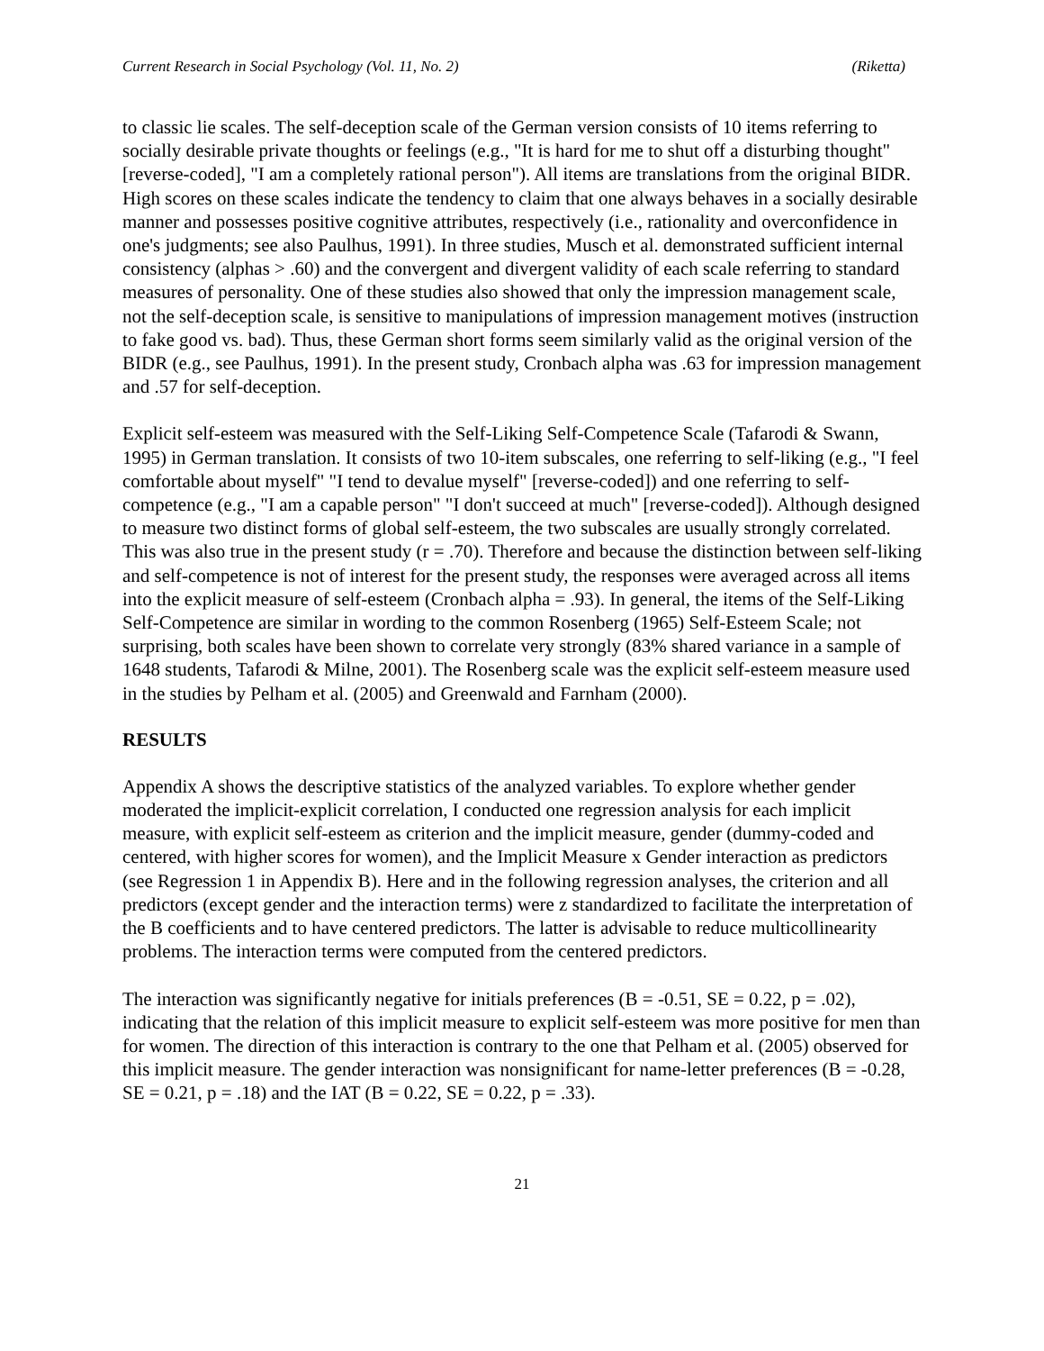Current Research in Social Psychology (Vol. 11, No. 2) (Riketta)
to classic lie scales. The self-deception scale of the German version consists of 10 items referring to socially desirable private thoughts or feelings (e.g., "It is hard for me to shut off a disturbing thought" [reverse-coded], "I am a completely rational person"). All items are translations from the original BIDR. High scores on these scales indicate the tendency to claim that one always behaves in a socially desirable manner and possesses positive cognitive attributes, respectively (i.e., rationality and overconfidence in one's judgments; see also Paulhus, 1991). In three studies, Musch et al. demonstrated sufficient internal consistency (alphas > .60) and the convergent and divergent validity of each scale referring to standard measures of personality. One of these studies also showed that only the impression management scale, not the self-deception scale, is sensitive to manipulations of impression management motives (instruction to fake good vs. bad). Thus, these German short forms seem similarly valid as the original version of the BIDR (e.g., see Paulhus, 1991). In the present study, Cronbach alpha was .63 for impression management and .57 for self-deception.
Explicit self-esteem was measured with the Self-Liking Self-Competence Scale (Tafarodi & Swann, 1995) in German translation. It consists of two 10-item subscales, one referring to self-liking (e.g., "I feel comfortable about myself" "I tend to devalue myself" [reverse-coded]) and one referring to self-competence (e.g., "I am a capable person" "I don't succeed at much" [reverse-coded]). Although designed to measure two distinct forms of global self-esteem, the two subscales are usually strongly correlated. This was also true in the present study (r = .70). Therefore and because the distinction between self-liking and self-competence is not of interest for the present study, the responses were averaged across all items into the explicit measure of self-esteem (Cronbach alpha = .93). In general, the items of the Self-Liking Self-Competence are similar in wording to the common Rosenberg (1965) Self-Esteem Scale; not surprising, both scales have been shown to correlate very strongly (83% shared variance in a sample of 1648 students, Tafarodi & Milne, 2001). The Rosenberg scale was the explicit self-esteem measure used in the studies by Pelham et al. (2005) and Greenwald and Farnham (2000).
RESULTS
Appendix A shows the descriptive statistics of the analyzed variables. To explore whether gender moderated the implicit-explicit correlation, I conducted one regression analysis for each implicit measure, with explicit self-esteem as criterion and the implicit measure, gender (dummy-coded and centered, with higher scores for women), and the Implicit Measure x Gender interaction as predictors (see Regression 1 in Appendix B). Here and in the following regression analyses, the criterion and all predictors (except gender and the interaction terms) were z standardized to facilitate the interpretation of the B coefficients and to have centered predictors. The latter is advisable to reduce multicollinearity problems. The interaction terms were computed from the centered predictors.
The interaction was significantly negative for initials preferences (B = -0.51, SE = 0.22, p = .02), indicating that the relation of this implicit measure to explicit self-esteem was more positive for men than for women. The direction of this interaction is contrary to the one that Pelham et al. (2005) observed for this implicit measure. The gender interaction was nonsignificant for name-letter preferences (B = -0.28, SE = 0.21, p = .18) and the IAT (B = 0.22, SE = 0.22, p = .33).
21